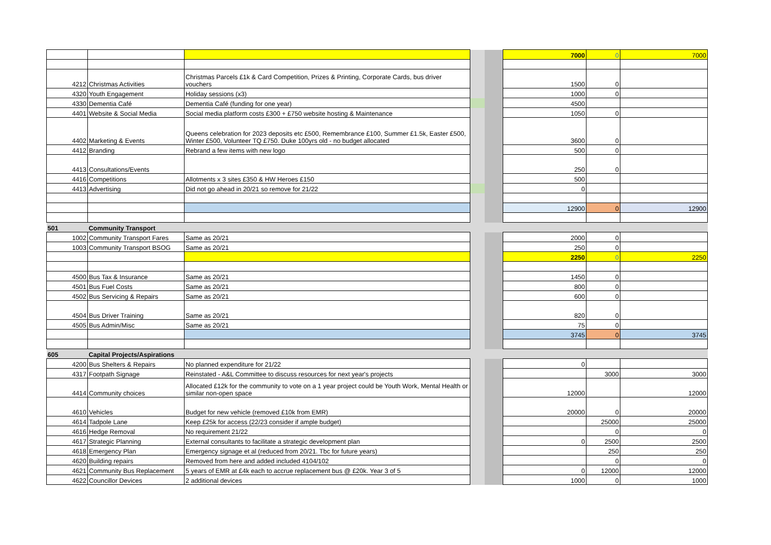| | | | | | 7000 | 0 | 7000 |
| 4212 | Christmas Activities | Christmas Parcels £1k & Card Competition, Prizes & Printing, Corporate Cards, bus driver vouchers | | | 1500 | 0 | |
| 4320 | Youth Engagement | Holiday sessions (x3) | | | 1000 | 0 | |
| 4330 | Dementia Café | Dementia Café (funding for one year) | | | 4500 | | |
| 4401 | Website & Social Media | Social media platform costs £300 + £750 website hosting & Maintenance | | | 1050 | 0 | |
| 4402 | Marketing & Events | Queens celebration for 2023 deposits etc £500, Remembrance £100, Summer £1.5k, Easter £500, Winter £500, Volunteer TQ £750. Duke 100yrs old - no budget allocated | | | 3600 | 0 | |
| 4412 | Branding | Rebrand a few items with new logo | | | 500 | 0 | |
| 4413 | Consultations/Events | | | | 250 | 0 | |
| 4416 | Competitions | Allotments x 3 sites £350 & HW Heroes £150 | | | 500 | | |
| 4413 | Advertising | Did not go ahead in 20/21 so remove for 21/22 | | | 0 | | |
| | | | | | 12900 | 0 | 12900 |
| 501 | Community Transport | | | | | | |
| 1002 | Community Transport Fares | Same as 20/21 | | | 2000 | 0 | |
| 1003 | Community Transport BSOG | Same as 20/21 | | | 250 | 0 | |
| | | | | | 2250 | 0 | 2250 |
| 4500 | Bus Tax & Insurance | Same as 20/21 | | | 1450 | 0 | |
| 4501 | Bus Fuel Costs | Same as 20/21 | | | 800 | 0 | |
| 4502 | Bus Servicing & Repairs | Same as 20/21 | | | 600 | 0 | |
| 4504 | Bus Driver Training | Same as 20/21 | | | 820 | 0 | |
| 4505 | Bus Admin/Misc | Same as 20/21 | | | 75 | 0 | |
| | | | | | 3745 | 0 | 3745 |
| 605 | Capital Projects/Aspirations | | | | | | |
| 4200 | Bus Shelters & Repairs | No planned expenditure for 21/22 | | | 0 | | |
| 4317 | Footpath Signage | Reinstated - A&L Committee to discuss resources for next year's projects | | | | 3000 | 3000 |
| 4414 | Community choices | Allocated £12k for the community to vote on a 1 year project could be Youth Work, Mental Health or similar non-open space | | | 12000 | | 12000 |
| 4610 | Vehicles | Budget for new vehicle (removed £10k from EMR) | | | 20000 | 0 | 20000 |
| 4614 | Tadpole Lane | Keep £25k for access (22/23 consider if ample budget) | | | | 25000 | 25000 |
| 4616 | Hedge Removal | No requirement 21/22 | | | | 0 | 0 |
| 4617 | Strategic Planning | External consultants to facilitate a strategic development plan | | | 0 | 2500 | 2500 |
| 4618 | Emergency Plan | Emergency signage et al (reduced from 20/21. Tbc for future years) | | | | 250 | 250 |
| 4620 | Building repairs | Removed from here and added included 4104/102 | | | | 0 | 0 |
| 4621 | Community Bus Replacement | 5 years of EMR at £4k each to accrue replacement bus @ £20k. Year 3 of 5 | | | 0 | 12000 | 12000 |
| 4622 | Councillor Devices | 2 additional devices | | | 1000 | 0 | 1000 |